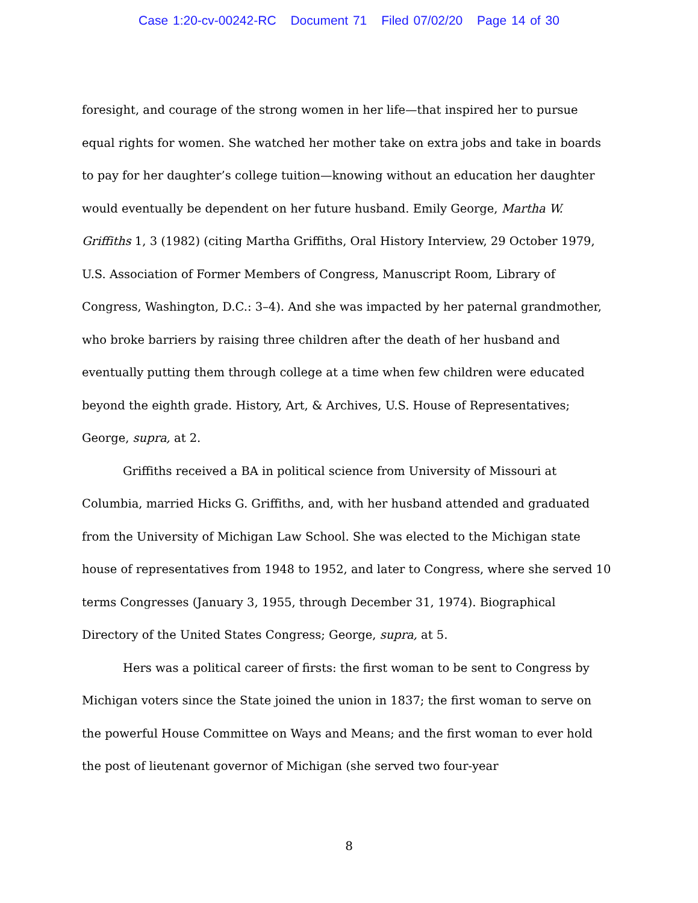Case 1:20-cv-00242-RC Document 71 Filed 07/02/20 Page 14 of 30
foresight, and courage of the strong women in her life—that inspired her to pursue equal rights for women. She watched her mother take on extra jobs and take in boards to pay for her daughter’s college tuition—knowing without an education her daughter would eventually be dependent on her future husband. Emily George, Martha W. Griffiths 1, 3 (1982) (citing Martha Griffiths, Oral History Interview, 29 October 1979, U.S. Association of Former Members of Congress, Manuscript Room, Library of Congress, Washington, D.C.: 3–4). And she was impacted by her paternal grandmother, who broke barriers by raising three children after the death of her husband and eventually putting them through college at a time when few children were educated beyond the eighth grade. History, Art, & Archives, U.S. House of Representatives; George, supra, at 2.
Griffiths received a BA in political science from University of Missouri at Columbia, married Hicks G. Griffiths, and, with her husband attended and graduated from the University of Michigan Law School. She was elected to the Michigan state house of representatives from 1948 to 1952, and later to Congress, where she served 10 terms Congresses (January 3, 1955, through December 31, 1974). Biographical Directory of the United States Congress; George, supra, at 5.
Hers was a political career of firsts: the first woman to be sent to Congress by Michigan voters since the State joined the union in 1837; the first woman to serve on the powerful House Committee on Ways and Means; and the first woman to ever hold the post of lieutenant governor of Michigan (she served two four-year
8